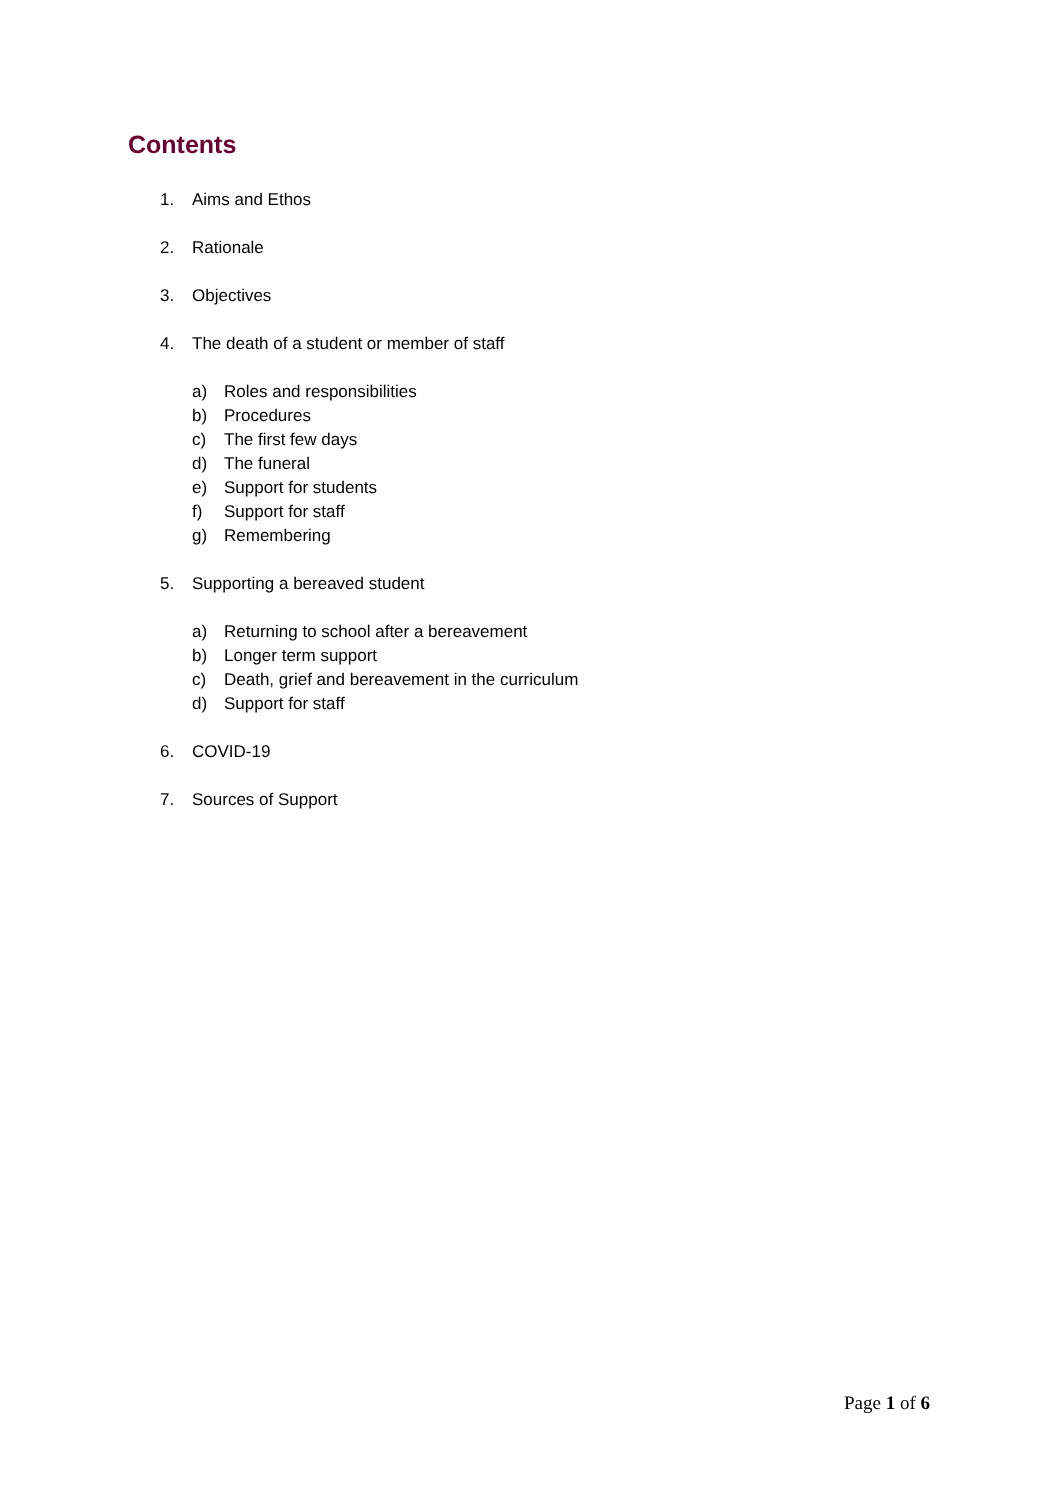Contents
1. Aims and Ethos
2. Rationale
3. Objectives
4. The death of a student or member of staff
a) Roles and responsibilities
b) Procedures
c) The first few days
d) The funeral
e) Support for students
f) Support for staff
g) Remembering
5. Supporting a bereaved student
a) Returning to school after a bereavement
b) Longer term support
c) Death, grief and bereavement in the curriculum
d) Support for staff
6. COVID-19
7. Sources of Support
Page 1 of 6